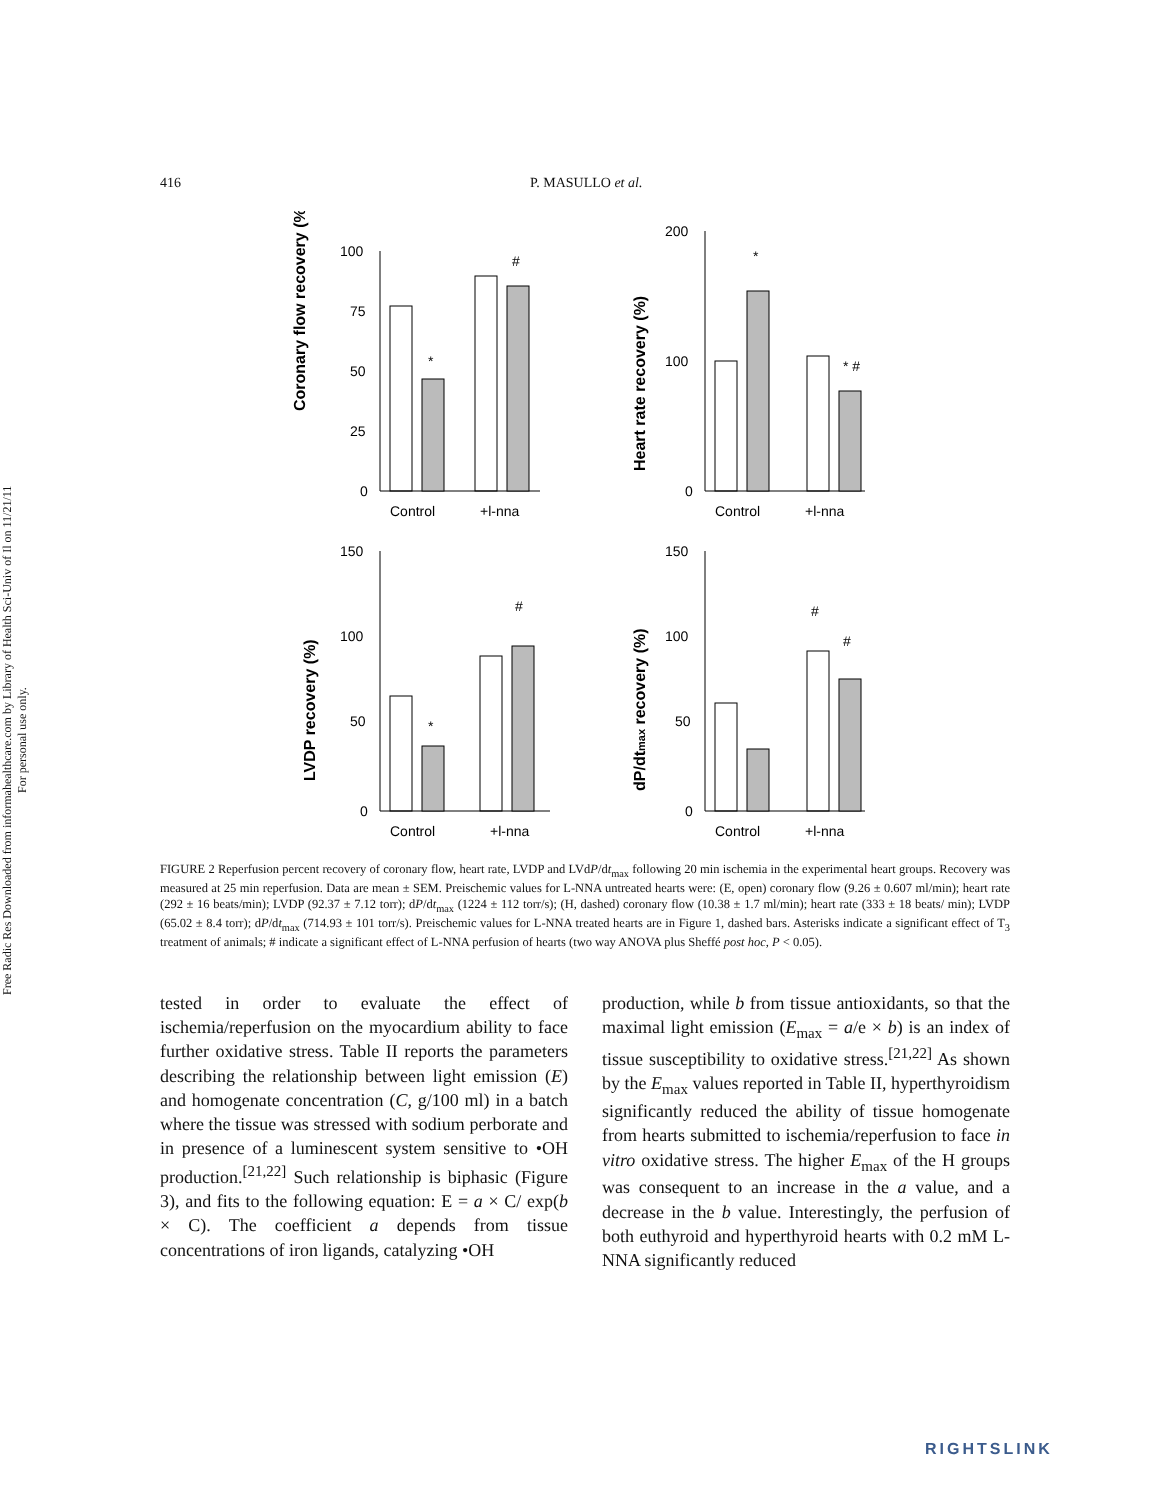Free Radic Res Downloaded from informahealthcare.com by Library of Health Sci-Univ of Il on 11/21/11
For personal use only.
416 P. MASULLO et al.
Coronary flow recovery (%)
100
75
50
25
0
*
#
Control
+l-nna
Heart rate recovery (%)
200
100
0
*
* #
Control
+l-nna
LVDP recovery (%)
150
100
50
0
*
#
Control
+l-nna
dP/dtmax recovery (%)
150
100
50
0
#
#
Control
+l-nna
FIGURE 2 Reperfusion percent recovery of coronary flow, heart rate, LVDP and LVdP/dt<sub>max</sub> following 20 min ischemia in the experimental heart groups. Recovery was measured at 25 min reperfusion. Data are mean ± SEM. Preischemic values for L-NNA untreated hearts were: (E, open) coronary flow (9.26 ± 0.607 ml/min); heart rate (292 ± 16 beats/min); LVDP (92.37 ± 7.12 torr); dP/dt<sub>max</sub> (1224 ± 112 torr/s); (H, dashed) coronary flow (10.38 ± 1.7 ml/min); heart rate (333 ± 18 beats/ min); LVDP (65.02 ± 8.4 torr); dP/dt<sub>max</sub> (714.93 ± 101 torr/s). Preischemic values for L-NNA treated hearts are in Figure 1, dashed bars. Asterisks indicate a significant effect of T<sub>3</sub> treatment of animals; # indicate a significant effect of L-NNA perfusion of hearts (two way ANOVA plus Sheffé post hoc, P < 0.05).
tested in order to evaluate the effect of ischemia/reperfusion on the myocardium ability to face further oxidative stress. Table II reports the parameters describing the relationship between light emission (E) and homogenate concentration (C, g/100 ml) in a batch where the tissue was stressed with sodium perborate and in presence of a luminescent system sensitive to •OH production.<sup>[21,22]</sup> Such relationship is biphasic (Figure 3), and fits to the following equation: E = a × C/ exp(b × C). The coefficient a depends from tissue concentrations of iron ligands, catalyzing •OH
production, while b from tissue antioxidants, so that the maximal light emission (E<sub>max</sub> = a/e × b) is an index of tissue susceptibility to oxidative stress.<sup>[21,22]</sup> As shown by the E<sub>max</sub> values reported in Table II, hyperthyroidism significantly reduced the ability of tissue homogenate from hearts submitted to ischemia/reperfusion to face in vitro oxidative stress. The higher E<sub>max</sub> of the H groups was consequent to an increase in the a value, and a decrease in the b value. Interestingly, the perfusion of both euthyroid and hyperthyroid hearts with 0.2 mM L-NNA significantly reduced
RIGHTSLINK